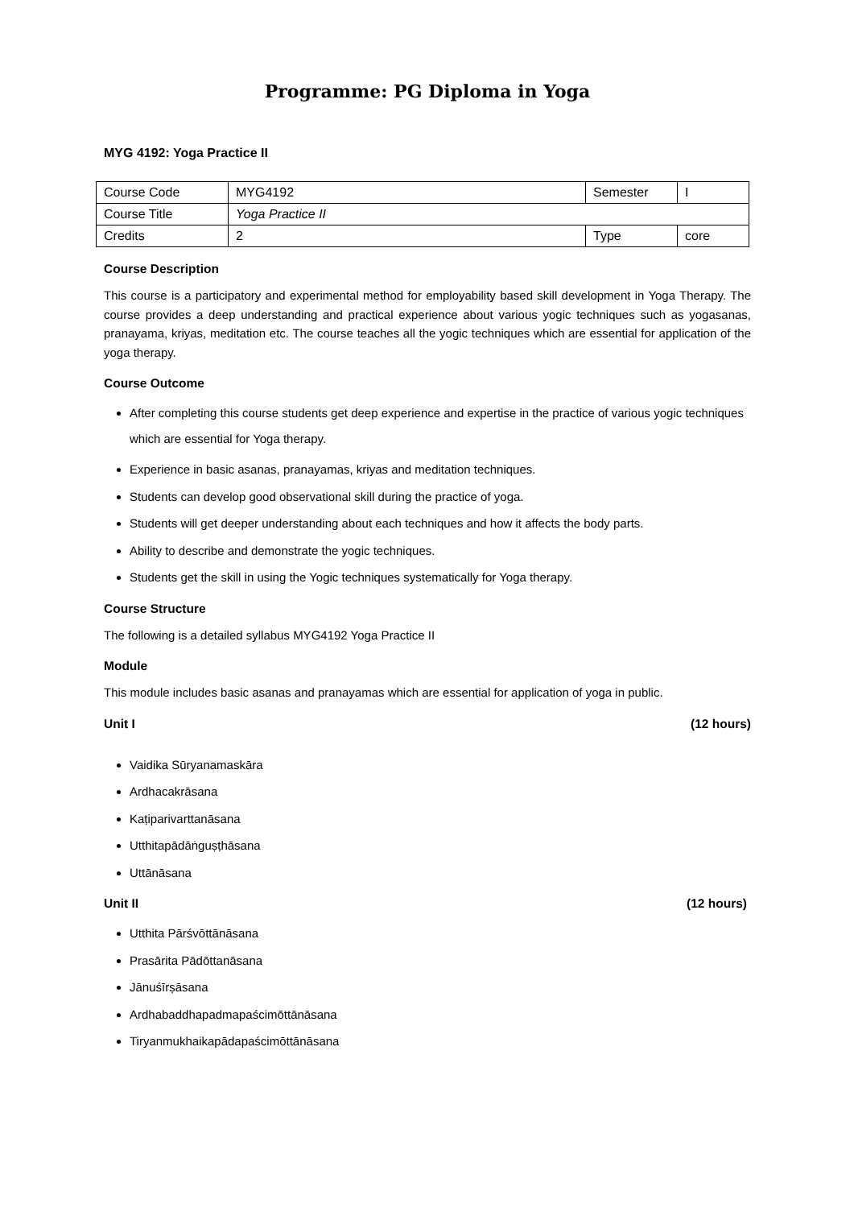Programme: PG Diploma in Yoga
MYG 4192: Yoga Practice II
| Course Code | MYG4192 | Semester | I |
| Course Title | Yoga Practice II | | |
| Credits | 2 | Type | core |
Course Description
This course is a participatory and experimental method for employability based skill development in Yoga Therapy. The course provides a deep understanding and practical experience about various yogic techniques such as yogasanas, pranayama, kriyas, meditation etc. The course teaches all the yogic techniques which are essential for application of the yoga therapy.
Course Outcome
After completing this course students get deep experience and expertise in the practice of various yogic techniques which are essential for Yoga therapy.
Experience in basic asanas, pranayamas, kriyas and meditation techniques.
Students can develop good observational skill during the practice of yoga.
Students will get deeper understanding about each techniques and how it affects the body parts.
Ability to describe and demonstrate the yogic techniques.
Students get the skill in using the Yogic techniques systematically for Yoga therapy.
Course Structure
The following is a detailed syllabus MYG4192 Yoga Practice II
Module
This module includes basic asanas and pranayamas which are essential for application of yoga in public.
Unit I (12 hours)
Vaidika Sūryanamaskāra
Ardhacakrāsana
Kaṭiparivarttanāsana
Utthitapādāṅguṣṭhāsana
Uttānāsana
Unit II (12 hours)
Utthita Pārśvōttānāsana
Prasārita Pādōttanāsana
Jānuśīrṣāsana
Ardhabaddhapadmapaścimōttānāsana
Tiryanmukhaikapādapaścimōttānāsana